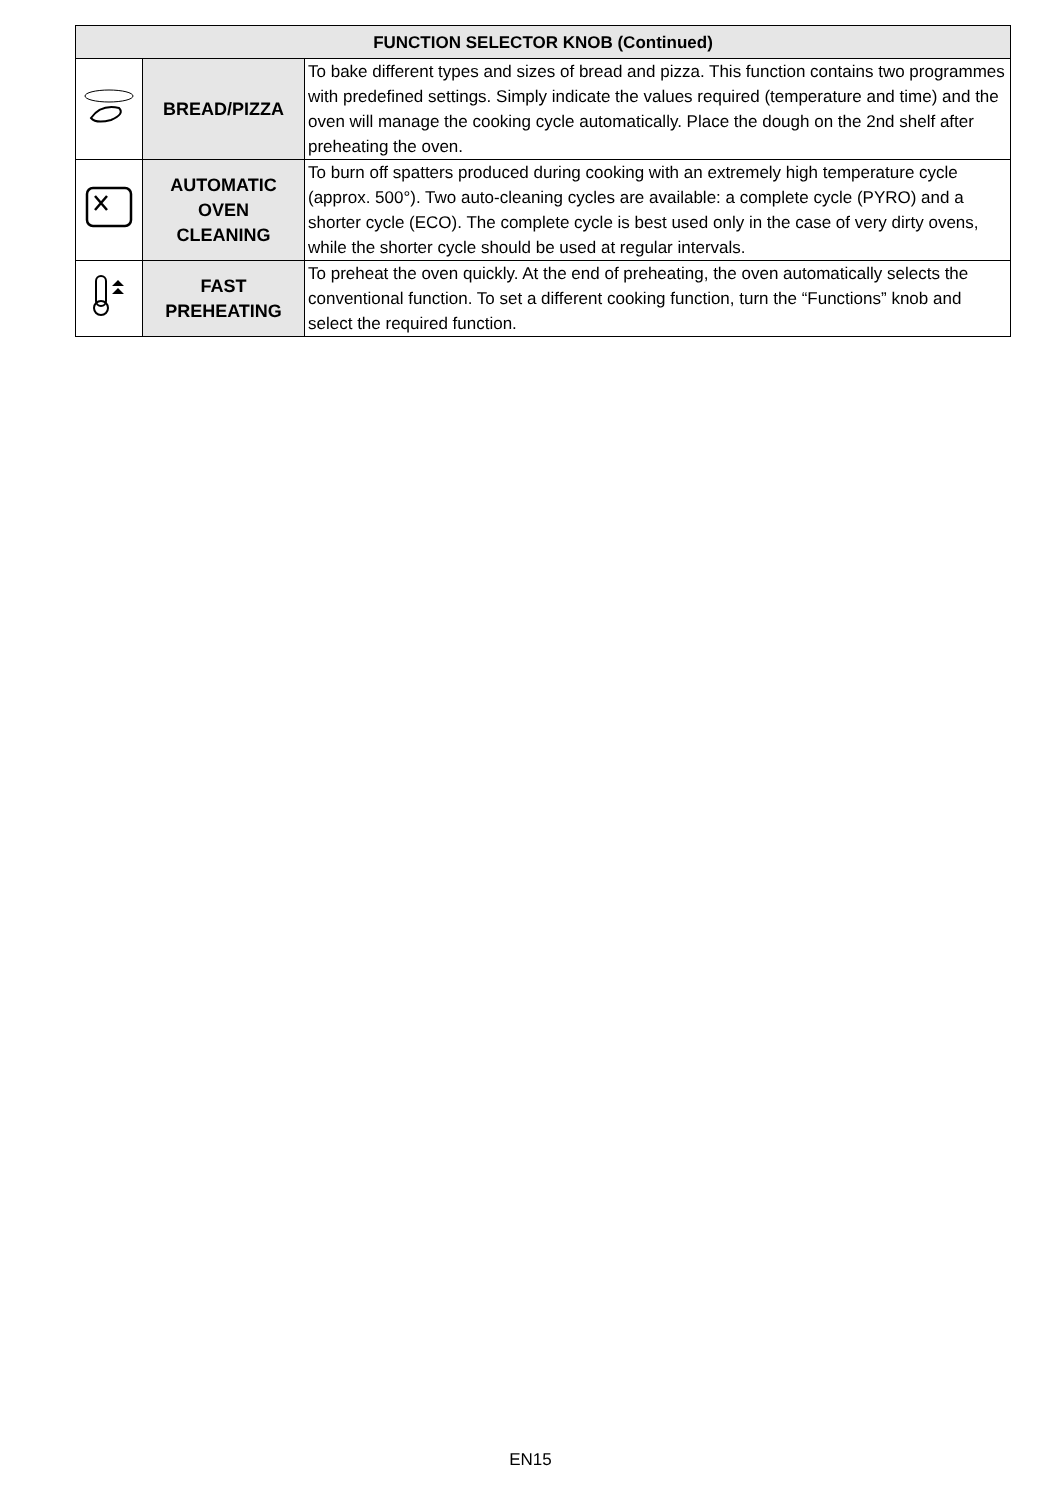| FUNCTION SELECTOR KNOB (Continued) | | |
| --- | --- | --- |
| | BREAD/PIZZA | To bake different types and sizes of bread and pizza. This function contains two programmes with predefined settings. Simply indicate the values required (temperature and time) and the oven will manage the cooking cycle automatically. Place the dough on the 2nd shelf after preheating the oven. |
| | AUTOMATIC OVEN CLEANING | To burn off spatters produced during cooking with an extremely high temperature cycle (approx. 500°). Two auto-cleaning cycles are available: a complete cycle (PYRO) and a shorter cycle (ECO). The complete cycle is best used only in the case of very dirty ovens, while the shorter cycle should be used at regular intervals. |
| | FAST PREHEATING | To preheat the oven quickly. At the end of preheating, the oven automatically selects the conventional function. To set a different cooking function, turn the “Functions” knob and select the required function. |
EN15